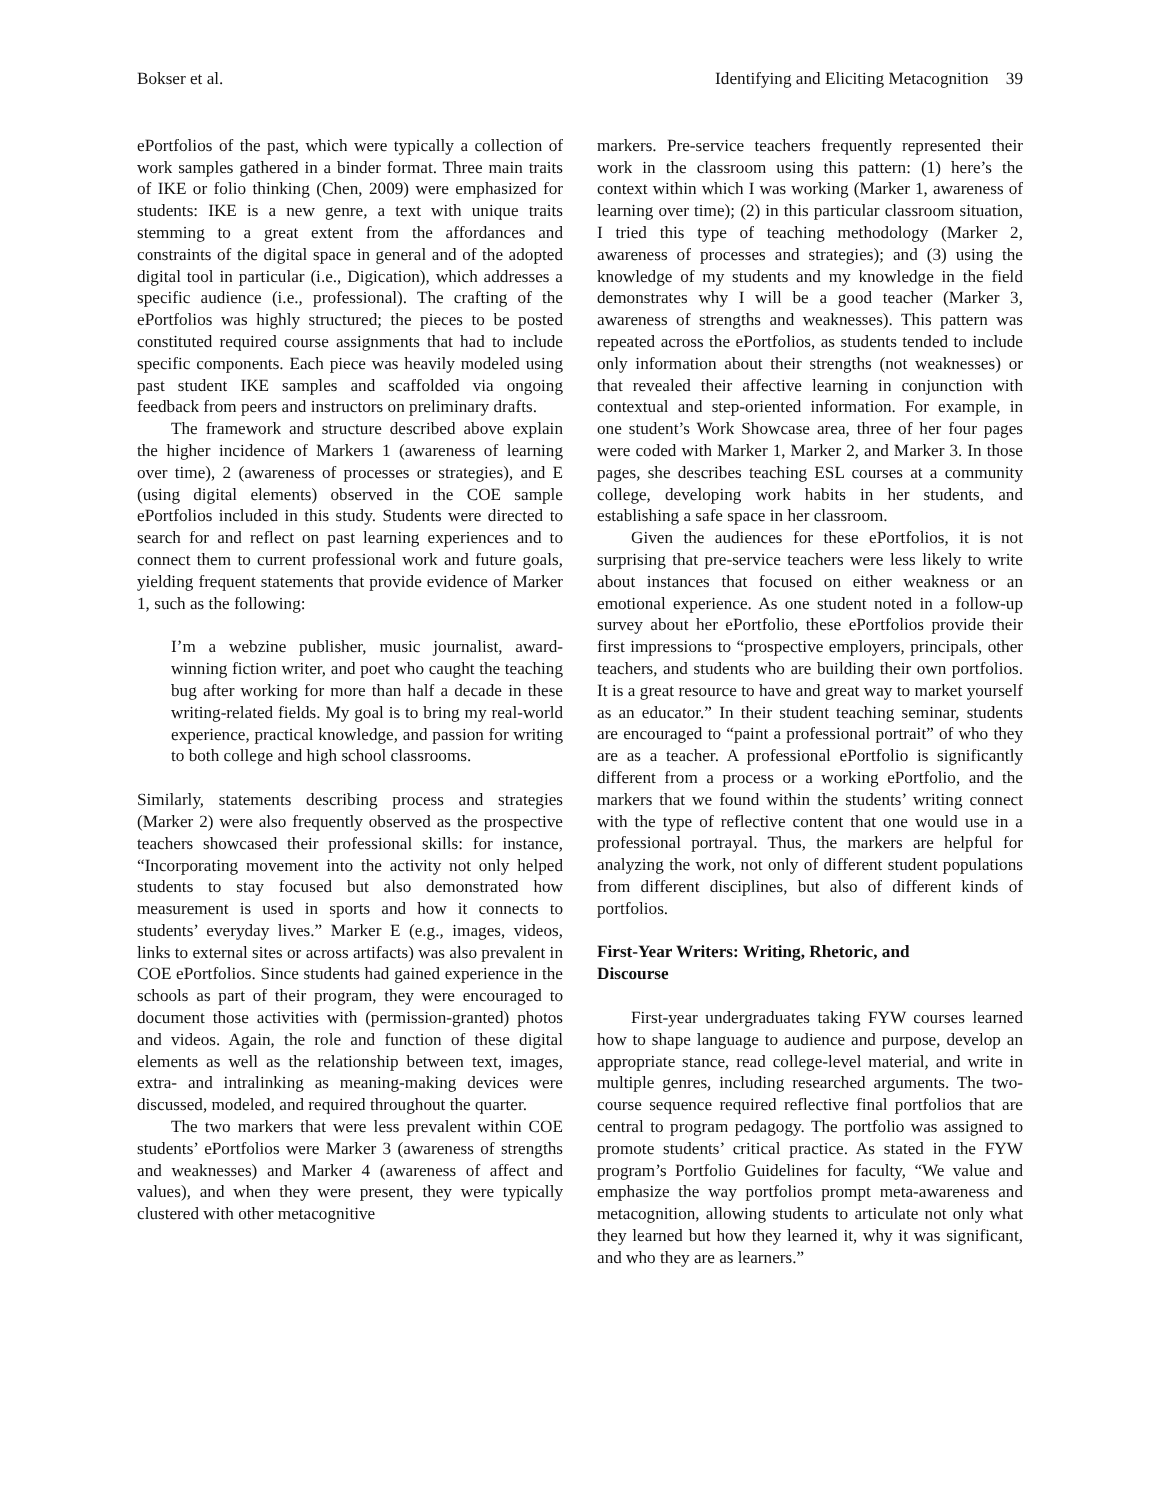Bokser et al. Identifying and Eliciting Metacognition 39
ePortfolios of the past, which were typically a collection of work samples gathered in a binder format. Three main traits of IKE or folio thinking (Chen, 2009) were emphasized for students: IKE is a new genre, a text with unique traits stemming to a great extent from the affordances and constraints of the digital space in general and of the adopted digital tool in particular (i.e., Digication), which addresses a specific audience (i.e., professional). The crafting of the ePortfolios was highly structured; the pieces to be posted constituted required course assignments that had to include specific components. Each piece was heavily modeled using past student IKE samples and scaffolded via ongoing feedback from peers and instructors on preliminary drafts.
The framework and structure described above explain the higher incidence of Markers 1 (awareness of learning over time), 2 (awareness of processes or strategies), and E (using digital elements) observed in the COE sample ePortfolios included in this study. Students were directed to search for and reflect on past learning experiences and to connect them to current professional work and future goals, yielding frequent statements that provide evidence of Marker 1, such as the following:
I’m a webzine publisher, music journalist, award-winning fiction writer, and poet who caught the teaching bug after working for more than half a decade in these writing-related fields. My goal is to bring my real-world experience, practical knowledge, and passion for writing to both college and high school classrooms.
Similarly, statements describing process and strategies (Marker 2) were also frequently observed as the prospective teachers showcased their professional skills: for instance, “Incorporating movement into the activity not only helped students to stay focused but also demonstrated how measurement is used in sports and how it connects to students’ everyday lives.” Marker E (e.g., images, videos, links to external sites or across artifacts) was also prevalent in COE ePortfolios. Since students had gained experience in the schools as part of their program, they were encouraged to document those activities with (permission-granted) photos and videos. Again, the role and function of these digital elements as well as the relationship between text, images, extra- and intralinking as meaning-making devices were discussed, modeled, and required throughout the quarter.
The two markers that were less prevalent within COE students’ ePortfolios were Marker 3 (awareness of strengths and weaknesses) and Marker 4 (awareness of affect and values), and when they were present, they were typically clustered with other metacognitive
markers. Pre-service teachers frequently represented their work in the classroom using this pattern: (1) here’s the context within which I was working (Marker 1, awareness of learning over time); (2) in this particular classroom situation, I tried this type of teaching methodology (Marker 2, awareness of processes and strategies); and (3) using the knowledge of my students and my knowledge in the field demonstrates why I will be a good teacher (Marker 3, awareness of strengths and weaknesses). This pattern was repeated across the ePortfolios, as students tended to include only information about their strengths (not weaknesses) or that revealed their affective learning in conjunction with contextual and step-oriented information. For example, in one student’s Work Showcase area, three of her four pages were coded with Marker 1, Marker 2, and Marker 3. In those pages, she describes teaching ESL courses at a community college, developing work habits in her students, and establishing a safe space in her classroom.
Given the audiences for these ePortfolios, it is not surprising that pre-service teachers were less likely to write about instances that focused on either weakness or an emotional experience. As one student noted in a follow-up survey about her ePortfolio, these ePortfolios provide their first impressions to “prospective employers, principals, other teachers, and students who are building their own portfolios. It is a great resource to have and great way to market yourself as an educator.” In their student teaching seminar, students are encouraged to “paint a professional portrait” of who they are as a teacher. A professional ePortfolio is significantly different from a process or a working ePortfolio, and the markers that we found within the students’ writing connect with the type of reflective content that one would use in a professional portrayal. Thus, the markers are helpful for analyzing the work, not only of different student populations from different disciplines, but also of different kinds of portfolios.
First-Year Writers: Writing, Rhetoric, and
Discourse
First-year undergraduates taking FYW courses learned how to shape language to audience and purpose, develop an appropriate stance, read college-level material, and write in multiple genres, including researched arguments. The two-course sequence required reflective final portfolios that are central to program pedagogy. The portfolio was assigned to promote students’ critical practice. As stated in the FYW program’s Portfolio Guidelines for faculty, “We value and emphasize the way portfolios prompt meta-awareness and metacognition, allowing students to articulate not only what they learned but how they learned it, why it was significant, and who they are as learners.”